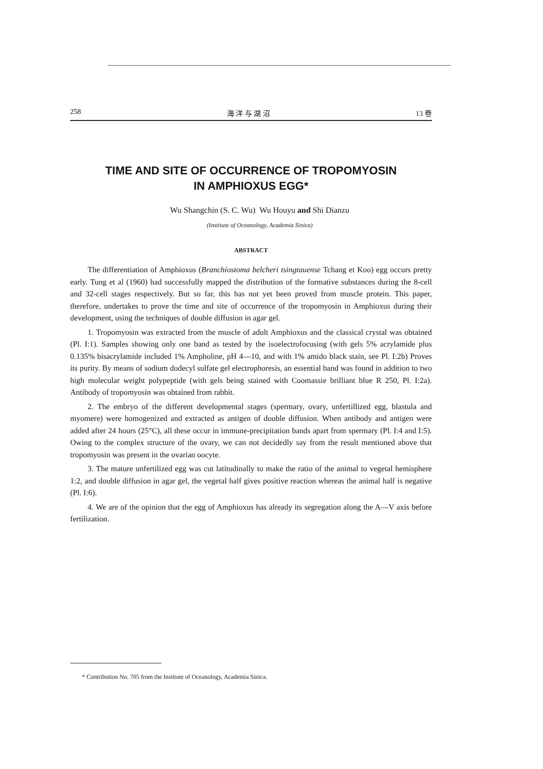258 海 洋 与 湖 沼 13 卷
TIME AND SITE OF OCCURRENCE OF TROPOMYOSIN
IN AMPHIOXUS EGG*
Wu Shangchin (S. C. Wu) Wu Houyu and Shi Dianzu
(Institute of Oceanology, Academia Sinica)
ABSTRACT
The differentiation of Amphioxus (Branchiostoma belcheri tsingtauense Tchang et Koo) egg occurs pretty early. Tung et al (1960) had successfully mapped the distribution of the formative substances during the 8-cell and 32-cell stages respectively. But so far, this has not yet been proved from muscle protein. This paper, therefore, undertakes to prove the time and site of occurrence of the tropomyosin in Amphioxus during their development, using the techniques of double diffusion in agar gel.
1. Tropomyosin was extracted from the muscle of adult Amphioxus and the classical crystal was obtained (Pl. I:1). Samples showing only one band as tested by the isoelectrofocusing (with gels 5% acrylamide plus 0.135% bisacrylamide included 1% Ampholine, pH 4—10, and with 1% amido black stain, see Pl. I:2b) Proves its purity. By means of sodium dodecyl sulfate gel electrophoresis, an essential band was found in addition to two high molecular weight polypeptide (with gels being stained with Coomassie brilliant blue R 250, Pl. I:2a). Antibody of tropomyosin was obtained from rabbit.
2. The embryo of the different developmental stages (spermary, ovary, unfertillized egg, blastula and myomere) were homogenized and extracted as antigen of double diffusion. When antibody and antigen were added after 24 hours (25°C), all these occur in immune-precipitation bands apart from spermary (Pl. I:4 and I:5). Owing to the complex structure of the ovary, we can not decidedly say from the result mentioned above that tropomyosin was present in the ovarian oocyte.
3. The mature unfertilized egg was cut latitudinally to make the ratio of the animal to vegetal hemisphere 1:2, and double diffusion in agar gel, the vegetal half gives positive reaction whereas the animal half is negative (Pl. I:6).
4. We are of the opinion that the egg of Amphioxus has already its segregation along the A—V axis before fertilization.
* Contribution No. 705 from the Institute of Oceanology, Academia Sinica.